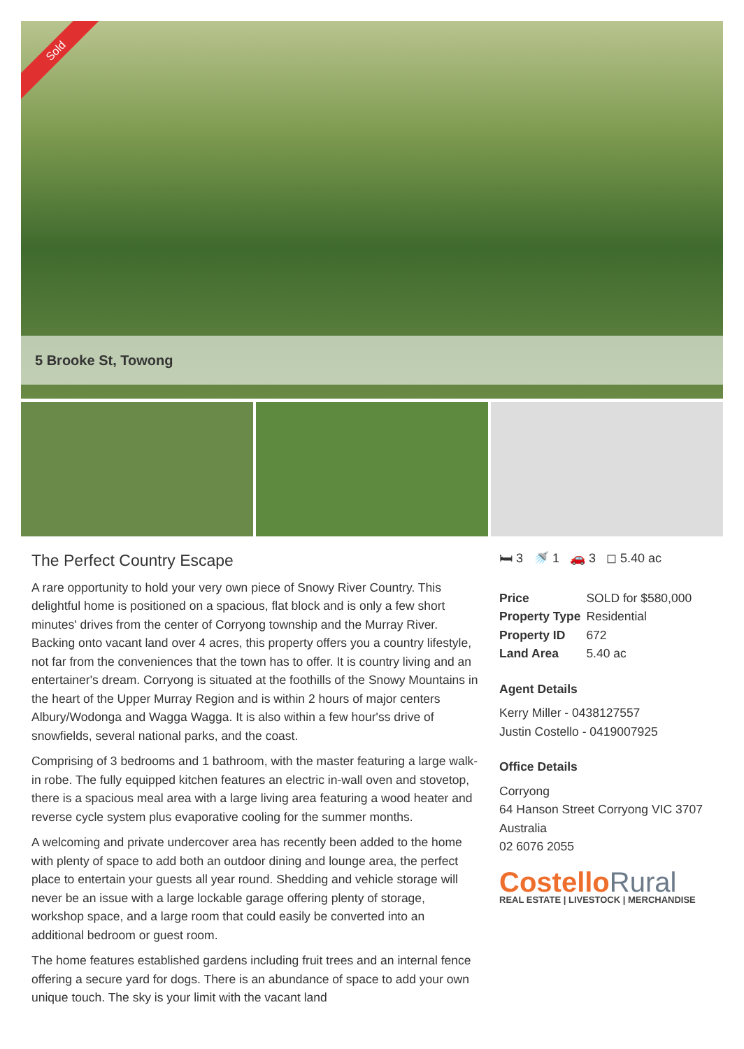Sold
5 Brooke St, Towong
The Perfect Country Escape
A rare opportunity to hold your very own piece of Snowy River Country. This delightful home is positioned on a spacious, flat block and is only a few short minutes' drives from the center of Corryong township and the Murray River. Backing onto vacant land over 4 acres, this property offers you a country lifestyle, not far from the conveniences that the town has to offer. It is country living and an entertainer's dream. Corryong is situated at the foothills of the Snowy Mountains in the heart of the Upper Murray Region and is within 2 hours of major centers Albury/Wodonga and Wagga Wagga. It is also within a few hour'ss drive of snowfields, several national parks, and the coast.
Comprising of 3 bedrooms and 1 bathroom, with the master featuring a large walk-in robe. The fully equipped kitchen features an electric in-wall oven and stovetop, there is a spacious meal area with a large living area featuring a wood heater and reverse cycle system plus evaporative cooling for the summer months.
A welcoming and private undercover area has recently been added to the home with plenty of space to add both an outdoor dining and lounge area, the perfect place to entertain your guests all year round. Shedding and vehicle storage will never be an issue with a large lockable garage offering plenty of storage, workshop space, and a large room that could easily be converted into an additional bedroom or guest room.
The home features established gardens including fruit trees and an internal fence offering a secure yard for dogs. There is an abundance of space to add your own unique touch. The sky is your limit with the vacant land
🛏 3 🚿 1 🚗 3 ◻ 5.40 ac
| Price | SOLD for $580,000 |
| Property Type | Residential |
| Property ID | 672 |
| Land Area | 5.40 ac |
Agent Details
Kerry Miller - 0438127557
Justin Costello - 0419007925
Office Details
Corryong
64 Hanson Street Corryong VIC 3707 Australia
02 6076 2055
CostelloRural
REAL ESTATE | LIVESTOCK | MERCHANDISE